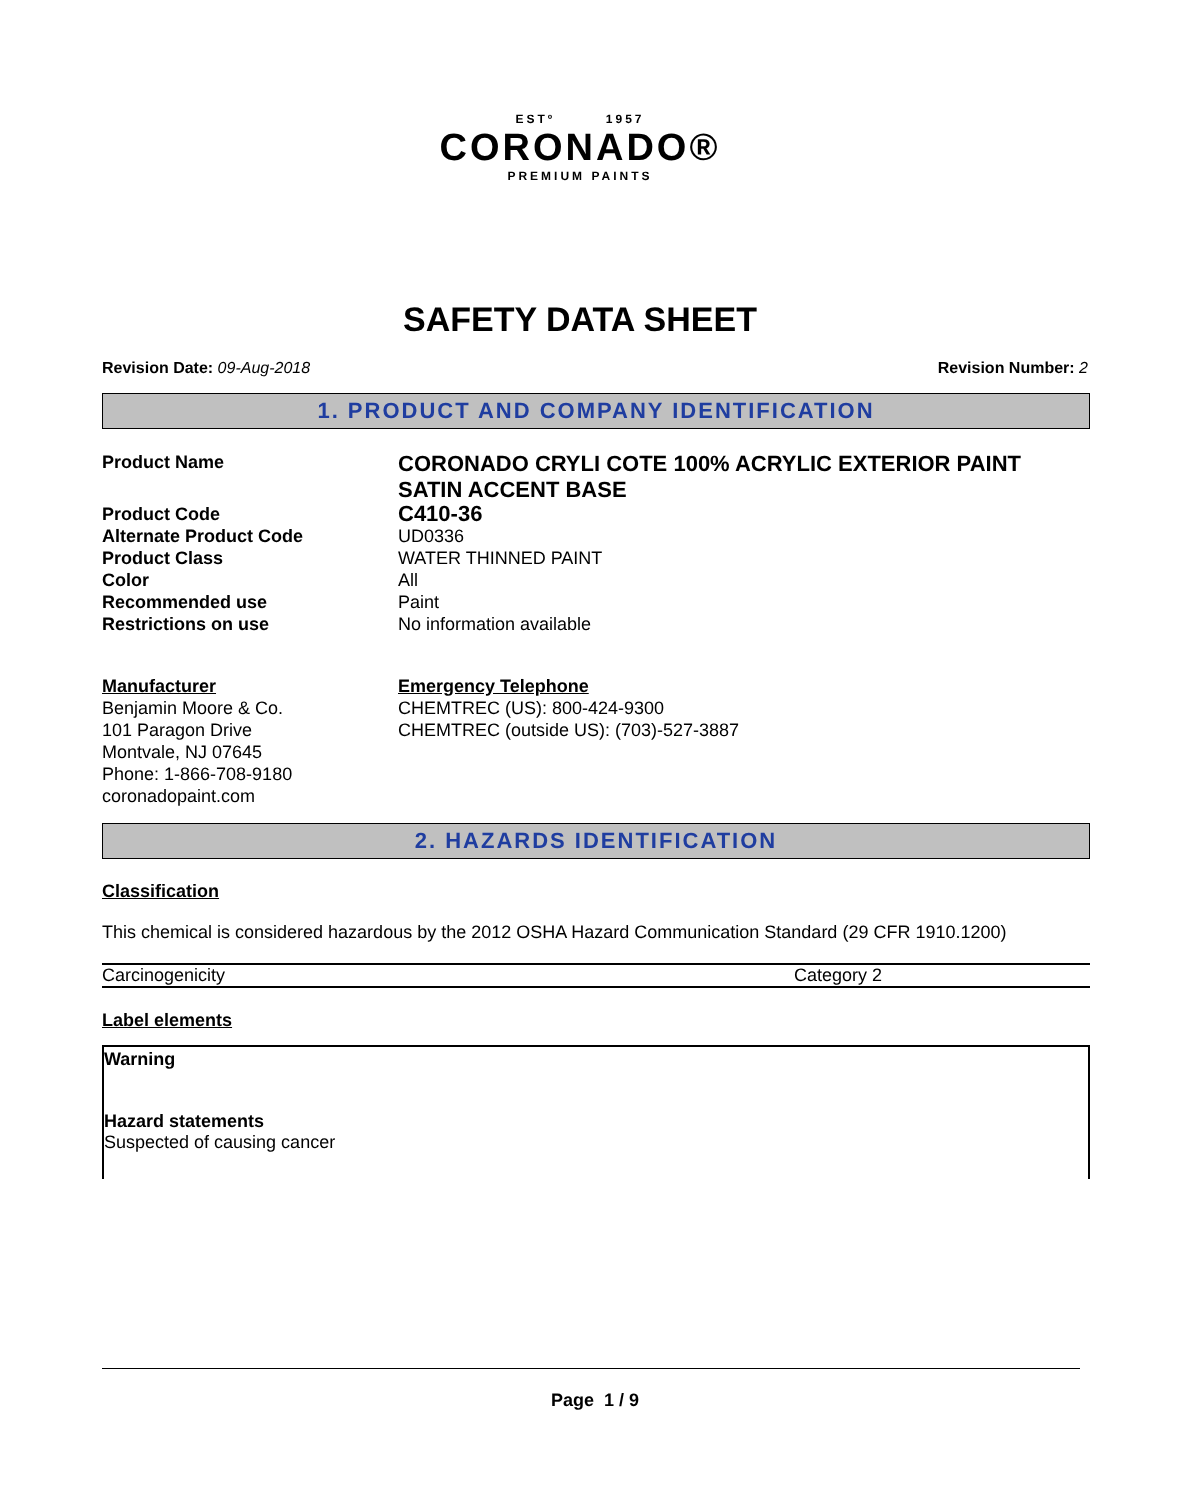ESTº 1957
CORONADO®
PREMIUM PAINTS
SAFETY DATA SHEET
Revision Date: 09-Aug-2018 Revision Number: 2
1. PRODUCT AND COMPANY IDENTIFICATION
Product Name
CORONADO CRYLI COTE 100% ACRYLIC EXTERIOR PAINT SATIN ACCENT BASE
Product Code
C410-36
Alternate Product Code
UD0336
Product Class
WATER THINNED PAINT
Color
All
Recommended use
Paint
Restrictions on use
No information available
Manufacturer
Benjamin Moore & Co.
101 Paragon Drive
Montvale, NJ 07645
Phone: 1-866-708-9180
coronadopaint.com
Emergency Telephone
CHEMTREC (US): 800-424-9300
CHEMTREC (outside US): (703)-527-3887
2. HAZARDS IDENTIFICATION
Classification
This chemical is considered hazardous by the 2012 OSHA Hazard Communication Standard (29 CFR 1910.1200)
| Carcinogenicity | Category 2 |
Label elements
Warning
Hazard statements
Suspected of causing cancer
Page 1 / 9